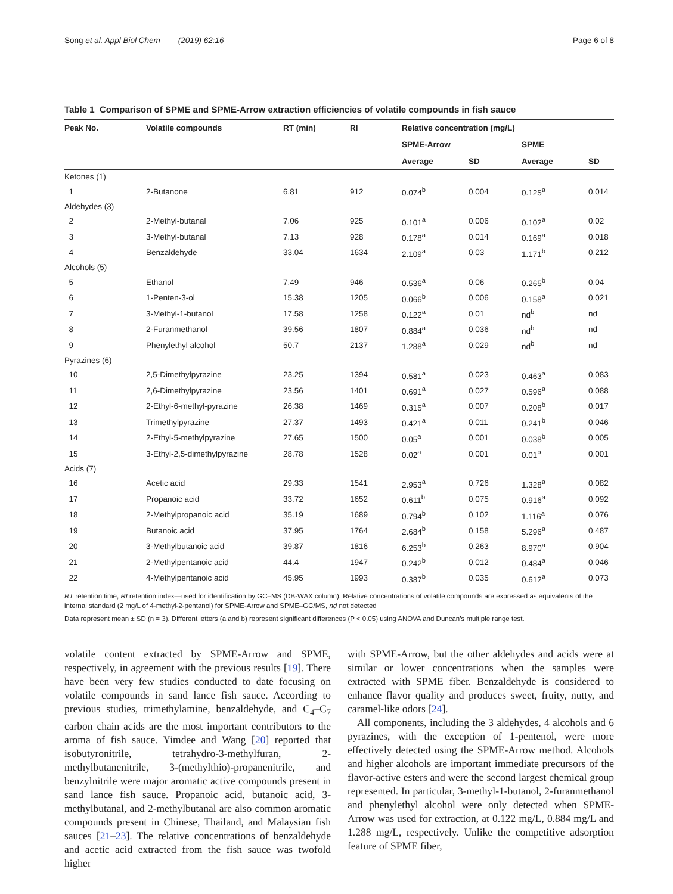Song et al. Appl Biol Chem (2019) 62:16 Page 6 of 8
Table 1 Comparison of SPME and SPME-Arrow extraction efficiencies of volatile compounds in fish sauce
| Peak No. | Volatile compounds | RT (min) | RI | Relative concentration (mg/L) | | | |
| --- | --- | --- | --- | --- | --- | --- | --- |
| | | | | SPME-Arrow | | SPME | |
| | | | | Average | SD | Average | SD |
| Ketones (1) | | | | | | | |
| 1 | 2-Butanone | 6.81 | 912 | 0.074<sup>b</sup> | 0.004 | 0.125<sup>a</sup> | 0.014 |
| Aldehydes (3) | | | | | | | |
| 2 | 2-Methyl-butanal | 7.06 | 925 | 0.101<sup>a</sup> | 0.006 | 0.102<sup>a</sup> | 0.02 |
| 3 | 3-Methyl-butanal | 7.13 | 928 | 0.178<sup>a</sup> | 0.014 | 0.169<sup>a</sup> | 0.018 |
| 4 | Benzaldehyde | 33.04 | 1634 | 2.109<sup>a</sup> | 0.03 | 1.171<sup>b</sup> | 0.212 |
| Alcohols (5) | | | | | | | |
| 5 | Ethanol | 7.49 | 946 | 0.536<sup>a</sup> | 0.06 | 0.265<sup>b</sup> | 0.04 |
| 6 | 1-Penten-3-ol | 15.38 | 1205 | 0.066<sup>b</sup> | 0.006 | 0.158<sup>a</sup> | 0.021 |
| 7 | 3-Methyl-1-butanol | 17.58 | 1258 | 0.122<sup>a</sup> | 0.01 | nd<sup>b</sup> | nd |
| 8 | 2-Furanmethanol | 39.56 | 1807 | 0.884<sup>a</sup> | 0.036 | nd<sup>b</sup> | nd |
| 9 | Phenylethyl alcohol | 50.7 | 2137 | 1.288<sup>a</sup> | 0.029 | nd<sup>b</sup> | nd |
| Pyrazines (6) | | | | | | | |
| 10 | 2,5-Dimethylpyrazine | 23.25 | 1394 | 0.581<sup>a</sup> | 0.023 | 0.463<sup>a</sup> | 0.083 |
| 11 | 2,6-Dimethylpyrazine | 23.56 | 1401 | 0.691<sup>a</sup> | 0.027 | 0.596<sup>a</sup> | 0.088 |
| 12 | 2-Ethyl-6-methyl-pyrazine | 26.38 | 1469 | 0.315<sup>a</sup> | 0.007 | 0.208<sup>b</sup> | 0.017 |
| 13 | Trimethylpyrazine | 27.37 | 1493 | 0.421<sup>a</sup> | 0.011 | 0.241<sup>b</sup> | 0.046 |
| 14 | 2-Ethyl-5-methylpyrazine | 27.65 | 1500 | 0.05<sup>a</sup> | 0.001 | 0.038<sup>b</sup> | 0.005 |
| 15 | 3-Ethyl-2,5-dimethylpyrazine | 28.78 | 1528 | 0.02<sup>a</sup> | 0.001 | 0.01<sup>b</sup> | 0.001 |
| Acids (7) | | | | | | | |
| 16 | Acetic acid | 29.33 | 1541 | 2.953<sup>a</sup> | 0.726 | 1.328<sup>a</sup> | 0.082 |
| 17 | Propanoic acid | 33.72 | 1652 | 0.611<sup>b</sup> | 0.075 | 0.916<sup>a</sup> | 0.092 |
| 18 | 2-Methylpropanoic acid | 35.19 | 1689 | 0.794<sup>b</sup> | 0.102 | 1.116<sup>a</sup> | 0.076 |
| 19 | Butanoic acid | 37.95 | 1764 | 2.684<sup>b</sup> | 0.158 | 5.296<sup>a</sup> | 0.487 |
| 20 | 3-Methylbutanoic acid | 39.87 | 1816 | 6.253<sup>b</sup> | 0.263 | 8.970<sup>a</sup> | 0.904 |
| 21 | 2-Methylpentanoic acid | 44.4 | 1947 | 0.242<sup>b</sup> | 0.012 | 0.484<sup>a</sup> | 0.046 |
| 22 | 4-Methylpentanoic acid | 45.95 | 1993 | 0.387<sup>b</sup> | 0.035 | 0.612<sup>a</sup> | 0.073 |
RT retention time, RI retention index—used for identification by GC–MS (DB-WAX column), Relative concentrations of volatile compounds are expressed as equivalents of the internal standard (2 mg/L of 4-methyl-2-pentanol) for SPME-Arrow and SPME–GC/MS, nd not detected
Data represent mean ± SD (n = 3). Different letters (a and b) represent significant differences (P < 0.05) using ANOVA and Duncan’s multiple range test.
volatile content extracted by SPME-Arrow and SPME, respectively, in agreement with the previous results [19]. There have been very few studies conducted to date focusing on volatile compounds in sand lance fish sauce. According to previous studies, trimethylamine, benzaldehyde, and C<sub>4</sub>–C<sub>7</sub> carbon chain acids are the most important contributors to the aroma of fish sauce. Yimdee and Wang [20] reported that isobutyronitrile, tetrahydro-3-methylfuran, 2-methylbutanenitrile, 3-(methylthio)-propanenitrile, and benzylnitrile were major aromatic active compounds present in sand lance fish sauce. Propanoic acid, butanoic acid, 3-methylbutanal, and 2-methylbutanal are also common aromatic compounds present in Chinese, Thailand, and Malaysian fish sauces [21–23]. The relative concentrations of benzaldehyde and acetic acid extracted from the fish sauce was twofold higher
with SPME-Arrow, but the other aldehydes and acids were at similar or lower concentrations when the samples were extracted with SPME fiber. Benzaldehyde is considered to enhance flavor quality and produces sweet, fruity, nutty, and caramel-like odors [24].
All components, including the 3 aldehydes, 4 alcohols and 6 pyrazines, with the exception of 1-pentenol, were more effectively detected using the SPME-Arrow method. Alcohols and higher alcohols are important immediate precursors of the flavor-active esters and were the second largest chemical group represented. In particular, 3-methyl-1-butanol, 2-furanmethanol and phenylethyl alcohol were only detected when SPME-Arrow was used for extraction, at 0.122 mg/L, 0.884 mg/L and 1.288 mg/L, respectively. Unlike the competitive adsorption feature of SPME fiber,